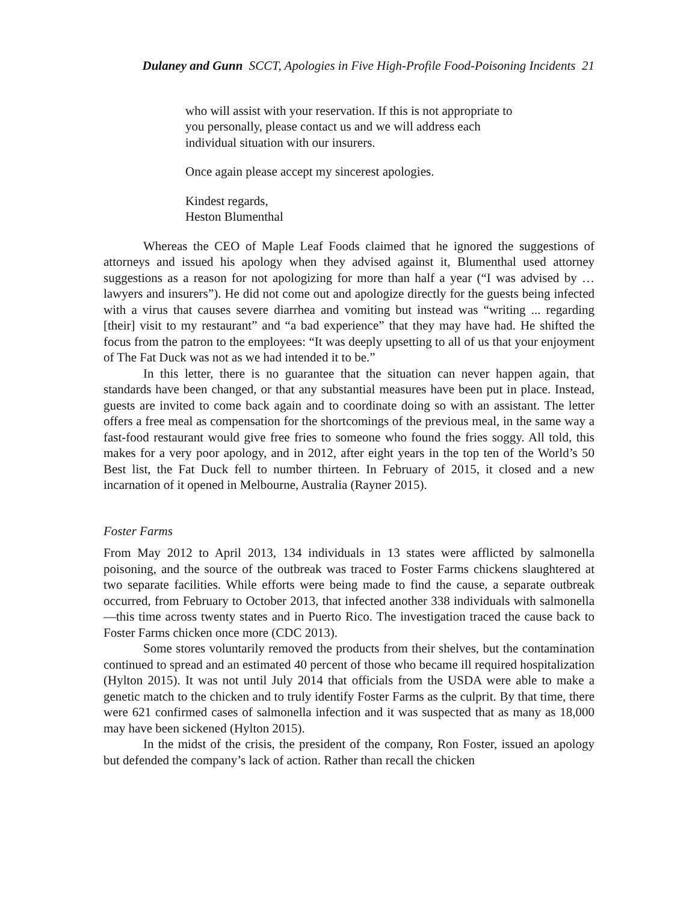Dulaney and Gunn SCCT, Apologies in Five High-Profile Food-Poisoning Incidents 21
who will assist with your reservation. If this is not appropriate to you personally, please contact us and we will address each individual situation with our insurers.
Once again please accept my sincerest apologies.
Kindest regards,
Heston Blumenthal
Whereas the CEO of Maple Leaf Foods claimed that he ignored the suggestions of attorneys and issued his apology when they advised against it, Blumenthal used attorney suggestions as a reason for not apologizing for more than half a year (“I was advised by … lawyers and insurers”). He did not come out and apologize directly for the guests being infected with a virus that causes severe diarrhea and vomiting but instead was “writing ... regarding [their] visit to my restaurant” and “a bad experience” that they may have had. He shifted the focus from the patron to the employees: “It was deeply upsetting to all of us that your enjoyment of The Fat Duck was not as we had intended it to be.”
In this letter, there is no guarantee that the situation can never happen again, that standards have been changed, or that any substantial measures have been put in place. Instead, guests are invited to come back again and to coordinate doing so with an assistant. The letter offers a free meal as compensation for the shortcomings of the previous meal, in the same way a fast-food restaurant would give free fries to someone who found the fries soggy. All told, this makes for a very poor apology, and in 2012, after eight years in the top ten of the World’s 50 Best list, the Fat Duck fell to number thirteen. In February of 2015, it closed and a new incarnation of it opened in Melbourne, Australia (Rayner 2015).
Foster Farms
From May 2012 to April 2013, 134 individuals in 13 states were afflicted by salmonella poisoning, and the source of the outbreak was traced to Foster Farms chickens slaughtered at two separate facilities. While efforts were being made to find the cause, a separate outbreak occurred, from February to October 2013, that infected another 338 individuals with salmonella—this time across twenty states and in Puerto Rico. The investigation traced the cause back to Foster Farms chicken once more (CDC 2013).
Some stores voluntarily removed the products from their shelves, but the contamination continued to spread and an estimated 40 percent of those who became ill required hospitalization (Hylton 2015). It was not until July 2014 that officials from the USDA were able to make a genetic match to the chicken and to truly identify Foster Farms as the culprit. By that time, there were 621 confirmed cases of salmonella infection and it was suspected that as many as 18,000 may have been sickened (Hylton 2015).
In the midst of the crisis, the president of the company, Ron Foster, issued an apology but defended the company’s lack of action. Rather than recall the chicken